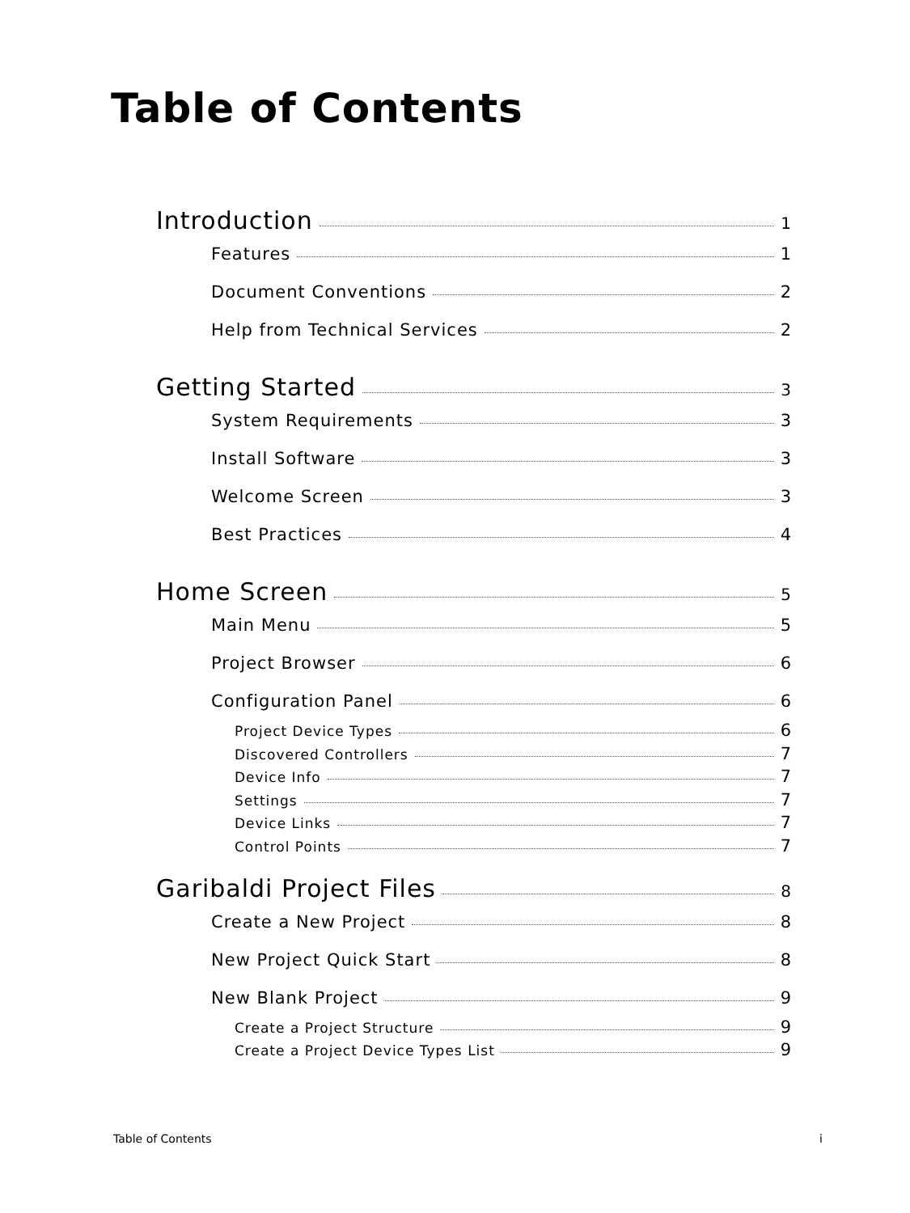Table of Contents
Introduction 1
Features 1
Document Conventions 2
Help from Technical Services 2
Getting Started 3
System Requirements 3
Install Software 3
Welcome Screen 3
Best Practices 4
Home Screen 5
Main Menu 5
Project Browser 6
Configuration Panel 6
Project Device Types 6
Discovered Controllers 7
Device Info 7
Settings 7
Device Links 7
Control Points 7
Garibaldi Project Files 8
Create a New Project 8
New Project Quick Start 8
New Blank Project 9
Create a Project Structure 9
Create a Project Device Types List 9
Table of Contents i